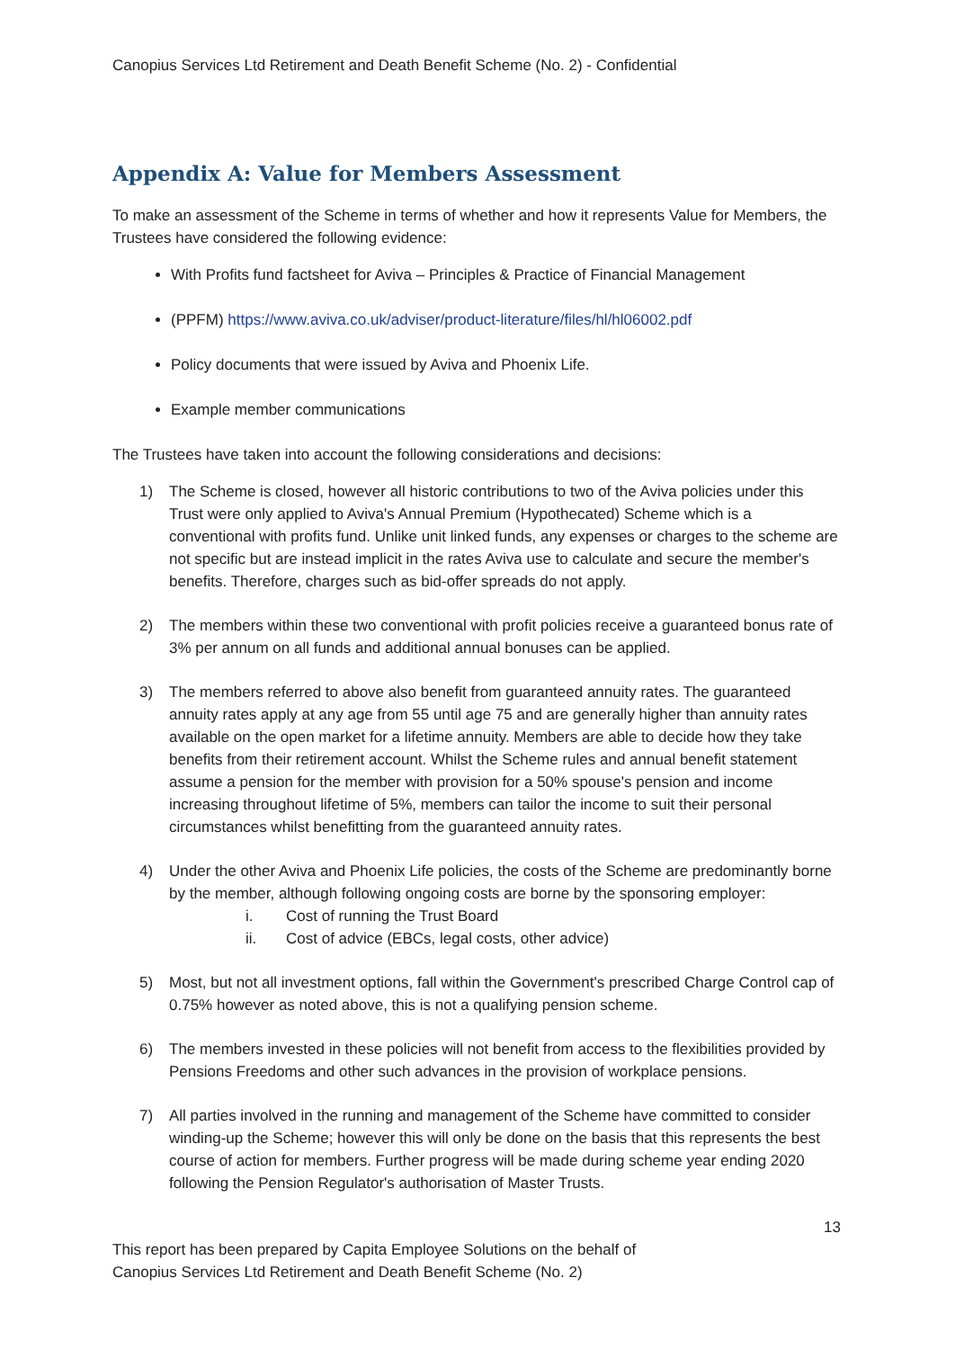Canopius Services Ltd Retirement and Death Benefit Scheme (No. 2) - Confidential
Appendix A: Value for Members Assessment
To make an assessment of the Scheme in terms of whether and how it represents Value for Members, the Trustees have considered the following evidence:
With Profits fund factsheet for Aviva – Principles & Practice of Financial Management
(PPFM) https://www.aviva.co.uk/adviser/product-literature/files/hl/hl06002.pdf
Policy documents that were issued by Aviva and Phoenix Life.
Example member communications
The Trustees have taken into account the following considerations and decisions:
1) The Scheme is closed, however all historic contributions to two of the Aviva policies under this Trust were only applied to Aviva's Annual Premium (Hypothecated) Scheme which is a conventional with profits fund. Unlike unit linked funds, any expenses or charges to the scheme are not specific but are instead implicit in the rates Aviva use to calculate and secure the member's benefits. Therefore, charges such as bid-offer spreads do not apply.
2) The members within these two conventional with profit policies receive a guaranteed bonus rate of 3% per annum on all funds and additional annual bonuses can be applied.
3) The members referred to above also benefit from guaranteed annuity rates. The guaranteed annuity rates apply at any age from 55 until age 75 and are generally higher than annuity rates available on the open market for a lifetime annuity. Members are able to decide how they take benefits from their retirement account. Whilst the Scheme rules and annual benefit statement assume a pension for the member with provision for a 50% spouse's pension and income increasing throughout lifetime of 5%, members can tailor the income to suit their personal circumstances whilst benefitting from the guaranteed annuity rates.
4) Under the other Aviva and Phoenix Life policies, the costs of the Scheme are predominantly borne by the member, although following ongoing costs are borne by the sponsoring employer:
i. Cost of running the Trust Board
ii. Cost of advice (EBCs, legal costs, other advice)
5) Most, but not all investment options, fall within the Government's prescribed Charge Control cap of 0.75% however as noted above, this is not a qualifying pension scheme.
6) The members invested in these policies will not benefit from access to the flexibilities provided by Pensions Freedoms and other such advances in the provision of workplace pensions.
7) All parties involved in the running and management of the Scheme have committed to consider winding-up the Scheme; however this will only be done on the basis that this represents the best course of action for members. Further progress will be made during scheme year ending 2020 following the Pension Regulator's authorisation of Master Trusts.
13
This report has been prepared by Capita Employee Solutions on the behalf of
Canopius Services Ltd Retirement and Death Benefit Scheme (No. 2)